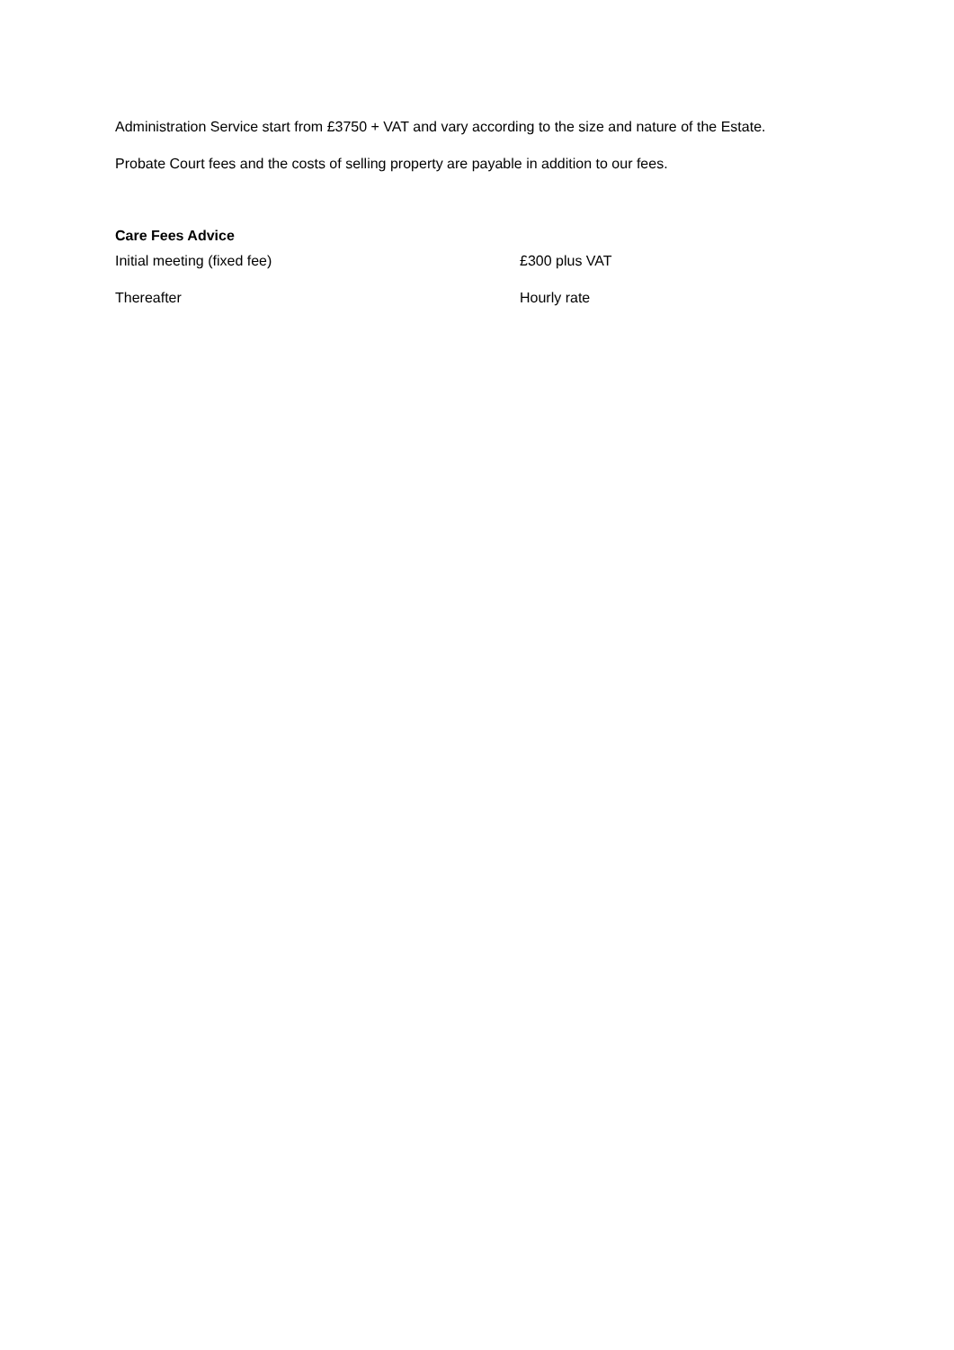Administration Service start from £3750 + VAT and vary according to the size and nature of the Estate.
Probate Court fees and the costs of selling property are payable in addition to our fees.
Care Fees Advice
| Initial meeting (fixed fee) | £300 plus VAT |
| Thereafter | Hourly rate |